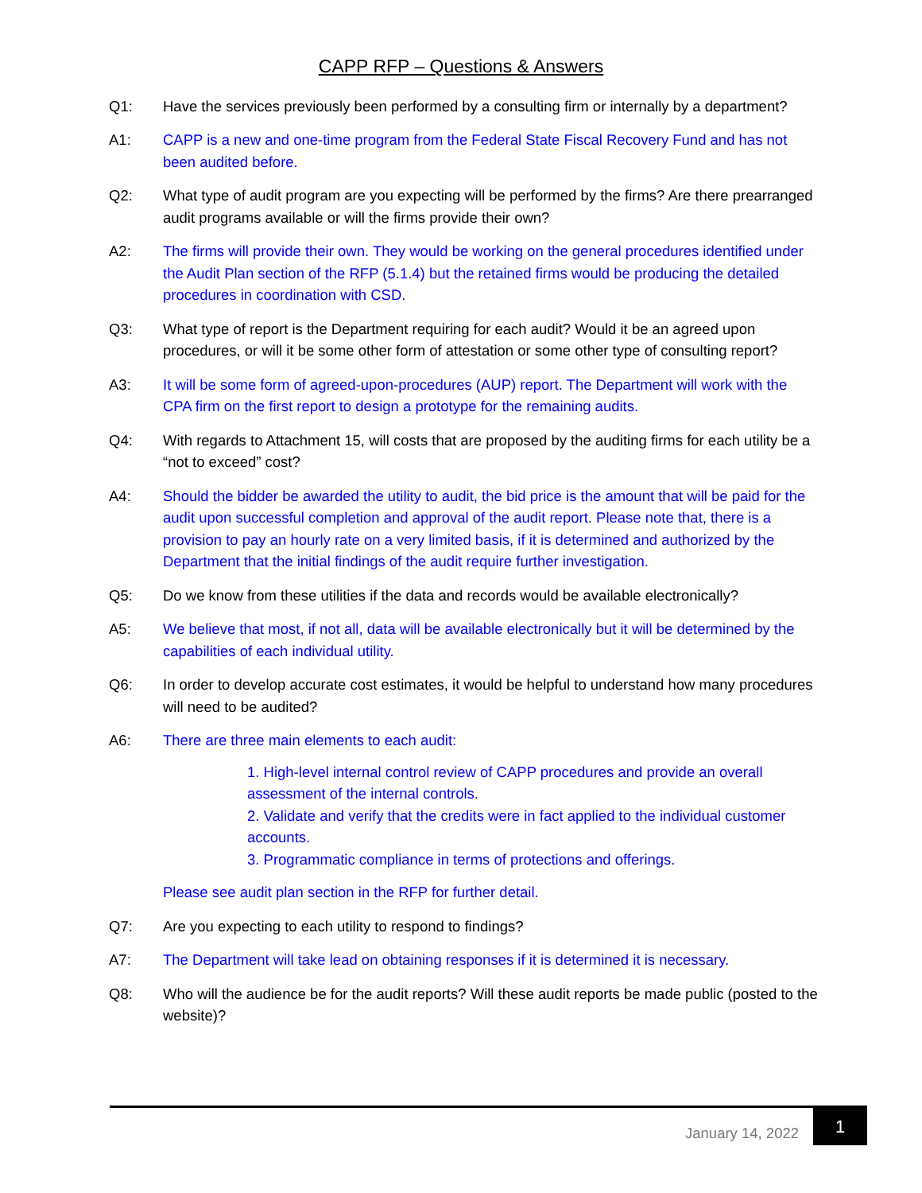CAPP RFP – Questions & Answers
Q1: Have the services previously been performed by a consulting firm or internally by a department?
A1: CAPP is a new and one-time program from the Federal State Fiscal Recovery Fund and has not been audited before.
Q2: What type of audit program are you expecting will be performed by the firms? Are there prearranged audit programs available or will the firms provide their own?
A2: The firms will provide their own. They would be working on the general procedures identified under the Audit Plan section of the RFP (5.1.4) but the retained firms would be producing the detailed procedures in coordination with CSD.
Q3: What type of report is the Department requiring for each audit? Would it be an agreed upon procedures, or will it be some other form of attestation or some other type of consulting report?
A3: It will be some form of agreed-upon-procedures (AUP) report. The Department will work with the CPA firm on the first report to design a prototype for the remaining audits.
Q4: With regards to Attachment 15, will costs that are proposed by the auditing firms for each utility be a “not to exceed” cost?
A4: Should the bidder be awarded the utility to audit, the bid price is the amount that will be paid for the audit upon successful completion and approval of the audit report. Please note that, there is a provision to pay an hourly rate on a very limited basis, if it is determined and authorized by the Department that the initial findings of the audit require further investigation.
Q5: Do we know from these utilities if the data and records would be available electronically?
A5: We believe that most, if not all, data will be available electronically but it will be determined by the capabilities of each individual utility.
Q6: In order to develop accurate cost estimates, it would be helpful to understand how many procedures will need to be audited?
A6: There are three main elements to each audit:
1. High-level internal control review of CAPP procedures and provide an overall assessment of the internal controls.
2. Validate and verify that the credits were in fact applied to the individual customer accounts.
3. Programmatic compliance in terms of protections and offerings.
Please see audit plan section in the RFP for further detail.
Q7: Are you expecting to each utility to respond to findings?
A7: The Department will take lead on obtaining responses if it is determined it is necessary.
Q8: Who will the audience be for the audit reports? Will these audit reports be made public (posted to the website)?
January 14, 2022
1